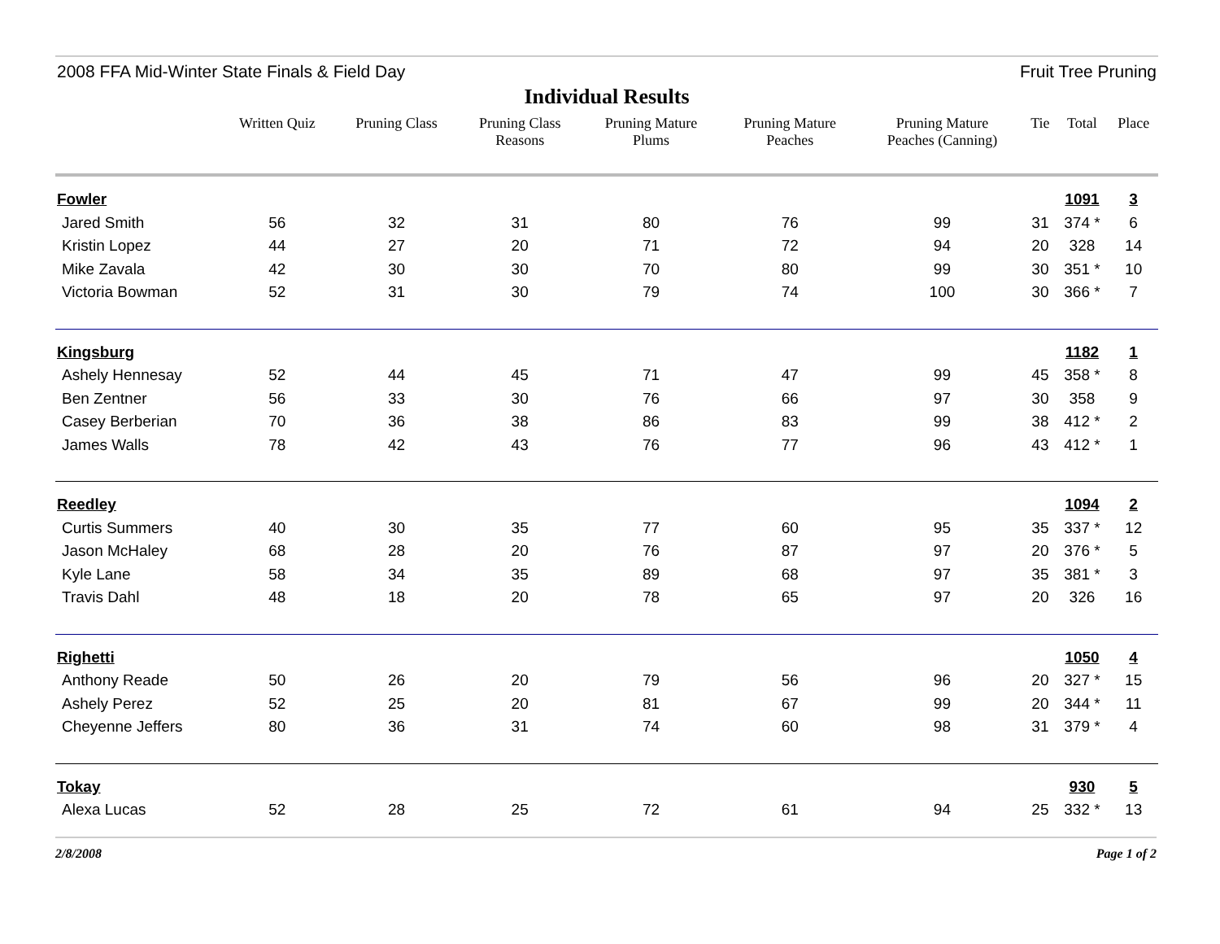2008 FFA Mid-Winter State Finals & Field Day Fruit Tree Pruning
Individual Results
| | Written Quiz | Pruning Class | Pruning Class Reasons | Pruning Mature Plums | Pruning Mature Peaches | Pruning Mature Peaches (Canning) | Tie | Total | Place |
| --- | --- | --- | --- | --- | --- | --- | --- | --- | --- |
| Fowler | | | | | | | | 1091 | 3 |
| Jared Smith | 56 | 32 | 31 | 80 | 76 | 99 | 31 | 374 * | 6 |
| Kristin Lopez | 44 | 27 | 20 | 71 | 72 | 94 | 20 | 328 | 14 |
| Mike Zavala | 42 | 30 | 30 | 70 | 80 | 99 | 30 | 351 * | 10 |
| Victoria Bowman | 52 | 31 | 30 | 79 | 74 | 100 | 30 | 366 * | 7 |
| Kingsburg | | | | | | | | 1182 | 1 |
| Ashely Hennesay | 52 | 44 | 45 | 71 | 47 | 99 | 45 | 358 * | 8 |
| Ben Zentner | 56 | 33 | 30 | 76 | 66 | 97 | 30 | 358 | 9 |
| Casey Berberian | 70 | 36 | 38 | 86 | 83 | 99 | 38 | 412 * | 2 |
| James Walls | 78 | 42 | 43 | 76 | 77 | 96 | 43 | 412 * | 1 |
| Reedley | | | | | | | | 1094 | 2 |
| Curtis Summers | 40 | 30 | 35 | 77 | 60 | 95 | 35 | 337 * | 12 |
| Jason McHaley | 68 | 28 | 20 | 76 | 87 | 97 | 20 | 376 * | 5 |
| Kyle Lane | 58 | 34 | 35 | 89 | 68 | 97 | 35 | 381 * | 3 |
| Travis Dahl | 48 | 18 | 20 | 78 | 65 | 97 | 20 | 326 | 16 |
| Righetti | | | | | | | | 1050 | 4 |
| Anthony Reade | 50 | 26 | 20 | 79 | 56 | 96 | 20 | 327 * | 15 |
| Ashely Perez | 52 | 25 | 20 | 81 | 67 | 99 | 20 | 344 * | 11 |
| Cheyenne Jeffers | 80 | 36 | 31 | 74 | 60 | 98 | 31 | 379 * | 4 |
| Tokay | | | | | | | | 930 | 5 |
| Alexa Lucas | 52 | 28 | 25 | 72 | 61 | 94 | 25 | 332 * | 13 |
2/8/2008 Page 1 of 2